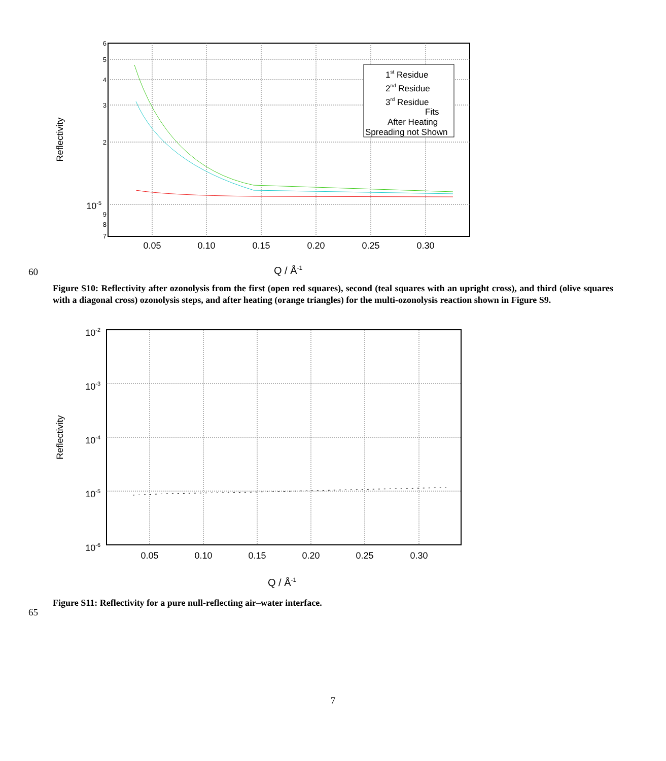0.05
0.10
0.15
0.20
0.25
0.30
6
5
4
3
2
10-5
9
8
7
Reflectivity
Q / Å-1
1st Residue
2nd Residue
3rd Residue
Fits
After Heating
Spreading not Shown
60
Figure S10: Reflectivity after ozonolysis from the first (open red squares), second (teal squares with an upright cross), and third (olive squares with a diagonal cross) ozonolysis steps, and after heating (orange triangles) for the multi-ozonolysis reaction shown in Figure S9.
0.05
0.10
0.15
0.20
0.25
0.30
10-2
10-3
10-4
10-5
10-6
Reflectivity
Q / Å-1
65
Figure S11: Reflectivity for a pure null-reflecting air–water interface.
7